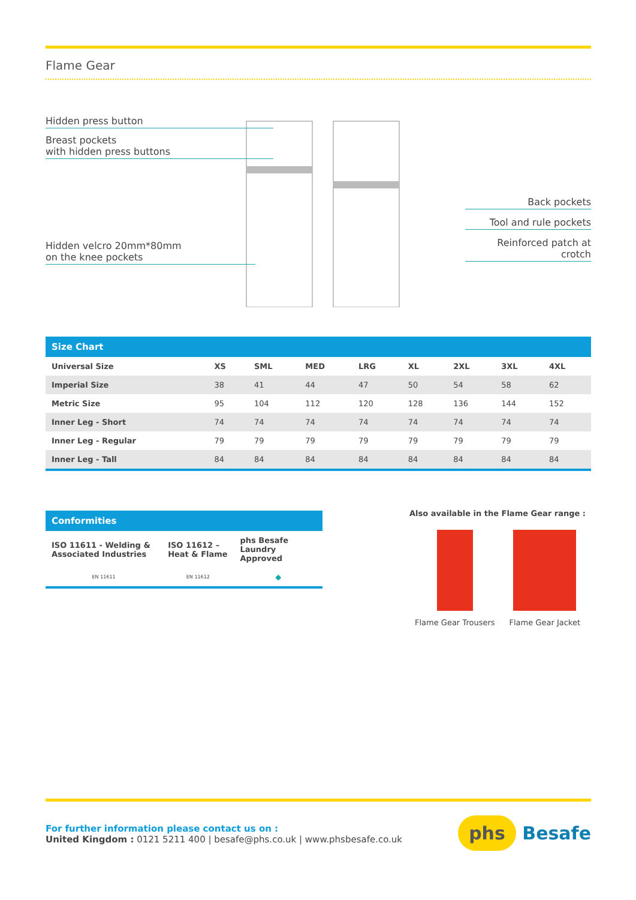Flame Gear
Hidden press button
Breast pockets
with hidden press buttons
Hidden velcro 20mm*80mm
on the knee pockets
Back pockets
Tool and rule pockets
Reinforced patch at crotch
| Size Chart | | | | | | | | |
| --- | --- | --- | --- | --- | --- | --- | --- | --- |
| Universal Size | XS | SML | MED | LRG | XL | 2XL | 3XL | 4XL |
| Imperial Size | 38 | 41 | 44 | 47 | 50 | 54 | 58 | 62 |
| Metric Size | 95 | 104 | 112 | 120 | 128 | 136 | 144 | 152 |
| Inner Leg - Short | 74 | 74 | 74 | 74 | 74 | 74 | 74 | 74 |
| Inner Leg - Regular | 79 | 79 | 79 | 79 | 79 | 79 | 79 | 79 |
| Inner Leg - Tall | 84 | 84 | 84 | 84 | 84 | 84 | 84 | 84 |
| Conformities | | |
| --- | --- | --- |
| ISO 11611 - Welding & Associated Industries | ISO 11612 – Heat & Flame | phs Besafe Laundry Approved |
| EN 11611 | EN 11612 | ◆ |
Also available in the Flame Gear range :
Flame Gear Trousers Flame Gear Jacket
For further information please contact us on :
United Kingdom : 0121 5211 400 | besafe@phs.co.uk | www.phsbesafe.co.uk
phs Besafe